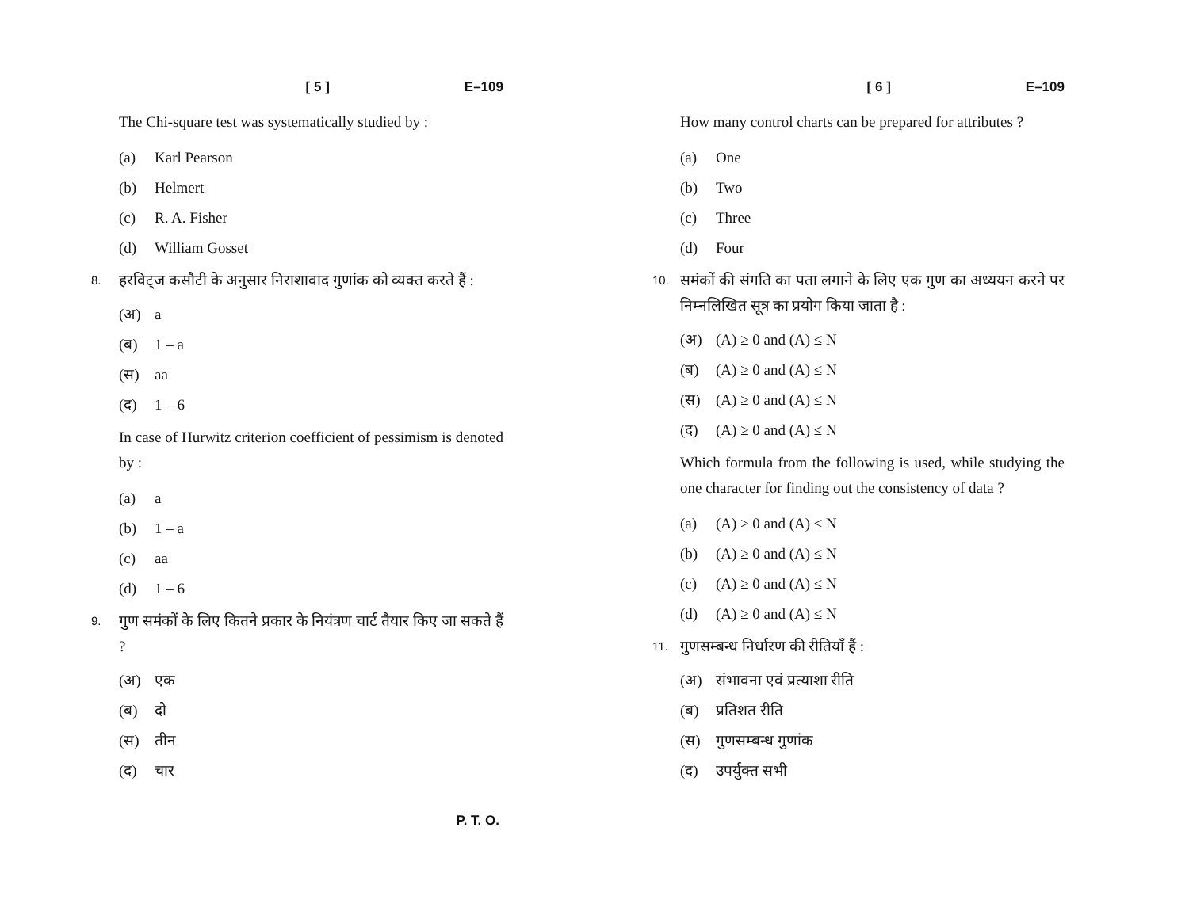[ 5 ] E–109
The Chi-square test was systematically studied by :
(a) Karl Pearson
(b) Helmert
(c) R. A. Fisher
(d) William Gosset
8. हरविट्ज कसौटी के अनुसार निराशावाद गुणांक को व्यक्त करते हैं :
(अ) a
(ब) 1 – a
(स) aa
(द) 1 – 6
In case of Hurwitz criterion coefficient of pessimism is denoted by :
(a) a
(b) 1 – a
(c) aa
(d) 1 – 6
9. गुण समंकों के लिए कितने प्रकार के नियंत्रण चार्ट तैयार किए जा सकते हैं ?
(अ) एक
(ब) दो
(स) तीन
(द) चार
P. T. O.
[ 6 ] E–109
How many control charts can be prepared for attributes ?
(a) One
(b) Two
(c) Three
(d) Four
10. समंकों की संगति का पता लगाने के लिए एक गुण का अध्ययन करने पर निम्नलिखित सूत्र का प्रयोग किया जाता है :
(अ) (A) ≥ 0 and (A) ≤ N
(ब) (A) ≥ 0 and (A) ≤ N
(स) (A) ≥ 0 and (A) ≤ N
(द) (A) ≥ 0 and (A) ≤ N
Which formula from the following is used, while studying the one character for finding out the consistency of data ?
(a) (A) ≥ 0 and (A) ≤ N
(b) (A) ≥ 0 and (A) ≤ N
(c) (A) ≥ 0 and (A) ≤ N
(d) (A) ≥ 0 and (A) ≤ N
11. गुणसम्बन्ध निर्धारण की रीतियाँ हैं :
(अ) संभावना एवं प्रत्याशा रीति
(ब) प्रतिशत रीति
(स) गुणसम्बन्ध गुणांक
(द) उपर्युक्त सभी